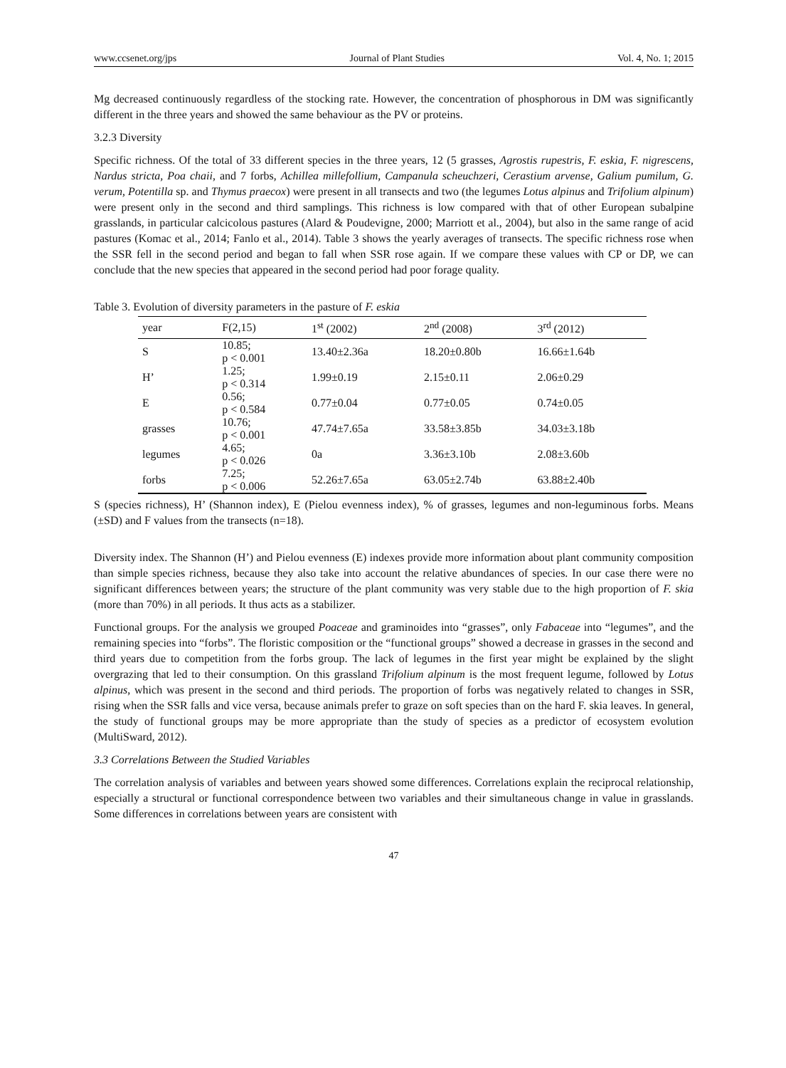www.ccsenet.org/jps Journal of Plant Studies Vol. 4, No. 1; 2015
Mg decreased continuously regardless of the stocking rate. However, the concentration of phosphorous in DM was significantly different in the three years and showed the same behaviour as the PV or proteins.
3.2.3 Diversity
Specific richness. Of the total of 33 different species in the three years, 12 (5 grasses, Agrostis rupestris, F. eskia, F. nigrescens, Nardus stricta, Poa chaii, and 7 forbs, Achillea millefollium, Campanula scheuchzeri, Cerastium arvense, Galium pumilum, G. verum, Potentilla sp. and Thymus praecox) were present in all transects and two (the legumes Lotus alpinus and Trifolium alpinum) were present only in the second and third samplings. This richness is low compared with that of other European subalpine grasslands, in particular calcicolous pastures (Alard & Poudevigne, 2000; Marriott et al., 2004), but also in the same range of acid pastures (Komac et al., 2014; Fanlo et al., 2014). Table 3 shows the yearly averages of transects. The specific richness rose when the SSR fell in the second period and began to fall when SSR rose again. If we compare these values with CP or DP, we can conclude that the new species that appeared in the second period had poor forage quality.
Table 3. Evolution of diversity parameters in the pasture of F. eskia
| year | F(2,15) | 1<sup>st</sup> (2002) | 2<sup>nd</sup> (2008) | 3<sup>rd</sup> (2012) |
| --- | --- | --- | --- | --- |
| S | 10.85; p < 0.001 | 13.40±2.36a | 18.20±0.80b | 16.66±1.64b |
| H’ | 1.25; p < 0.314 | 1.99±0.19 | 2.15±0.11 | 2.06±0.29 |
| E | 0.56; p < 0.584 | 0.77±0.04 | 0.77±0.05 | 0.74±0.05 |
| grasses | 10.76; p < 0.001 | 47.74±7.65a | 33.58±3.85b | 34.03±3.18b |
| legumes | 4.65; p < 0.026 | 0a | 3.36±3.10b | 2.08±3.60b |
| forbs | 7.25; p < 0.006 | 52.26±7.65a | 63.05±2.74b | 63.88±2.40b |
S (species richness), H’ (Shannon index), E (Pielou evenness index), % of grasses, legumes and non-leguminous forbs. Means (±SD) and F values from the transects (n=18).
Diversity index. The Shannon (H’) and Pielou evenness (E) indexes provide more information about plant community composition than simple species richness, because they also take into account the relative abundances of species. In our case there were no significant differences between years; the structure of the plant community was very stable due to the high proportion of F. skia (more than 70%) in all periods. It thus acts as a stabilizer.
Functional groups. For the analysis we grouped Poaceae and graminoides into “grasses”, only Fabaceae into “legumes”, and the remaining species into “forbs”. The floristic composition or the “functional groups” showed a decrease in grasses in the second and third years due to competition from the forbs group. The lack of legumes in the first year might be explained by the slight overgrazing that led to their consumption. On this grassland Trifolium alpinum is the most frequent legume, followed by Lotus alpinus, which was present in the second and third periods. The proportion of forbs was negatively related to changes in SSR, rising when the SSR falls and vice versa, because animals prefer to graze on soft species than on the hard F. skia leaves. In general, the study of functional groups may be more appropriate than the study of species as a predictor of ecosystem evolution (MultiSward, 2012).
3.3 Correlations Between the Studied Variables
The correlation analysis of variables and between years showed some differences. Correlations explain the reciprocal relationship, especially a structural or functional correspondence between two variables and their simultaneous change in value in grasslands. Some differences in correlations between years are consistent with
47